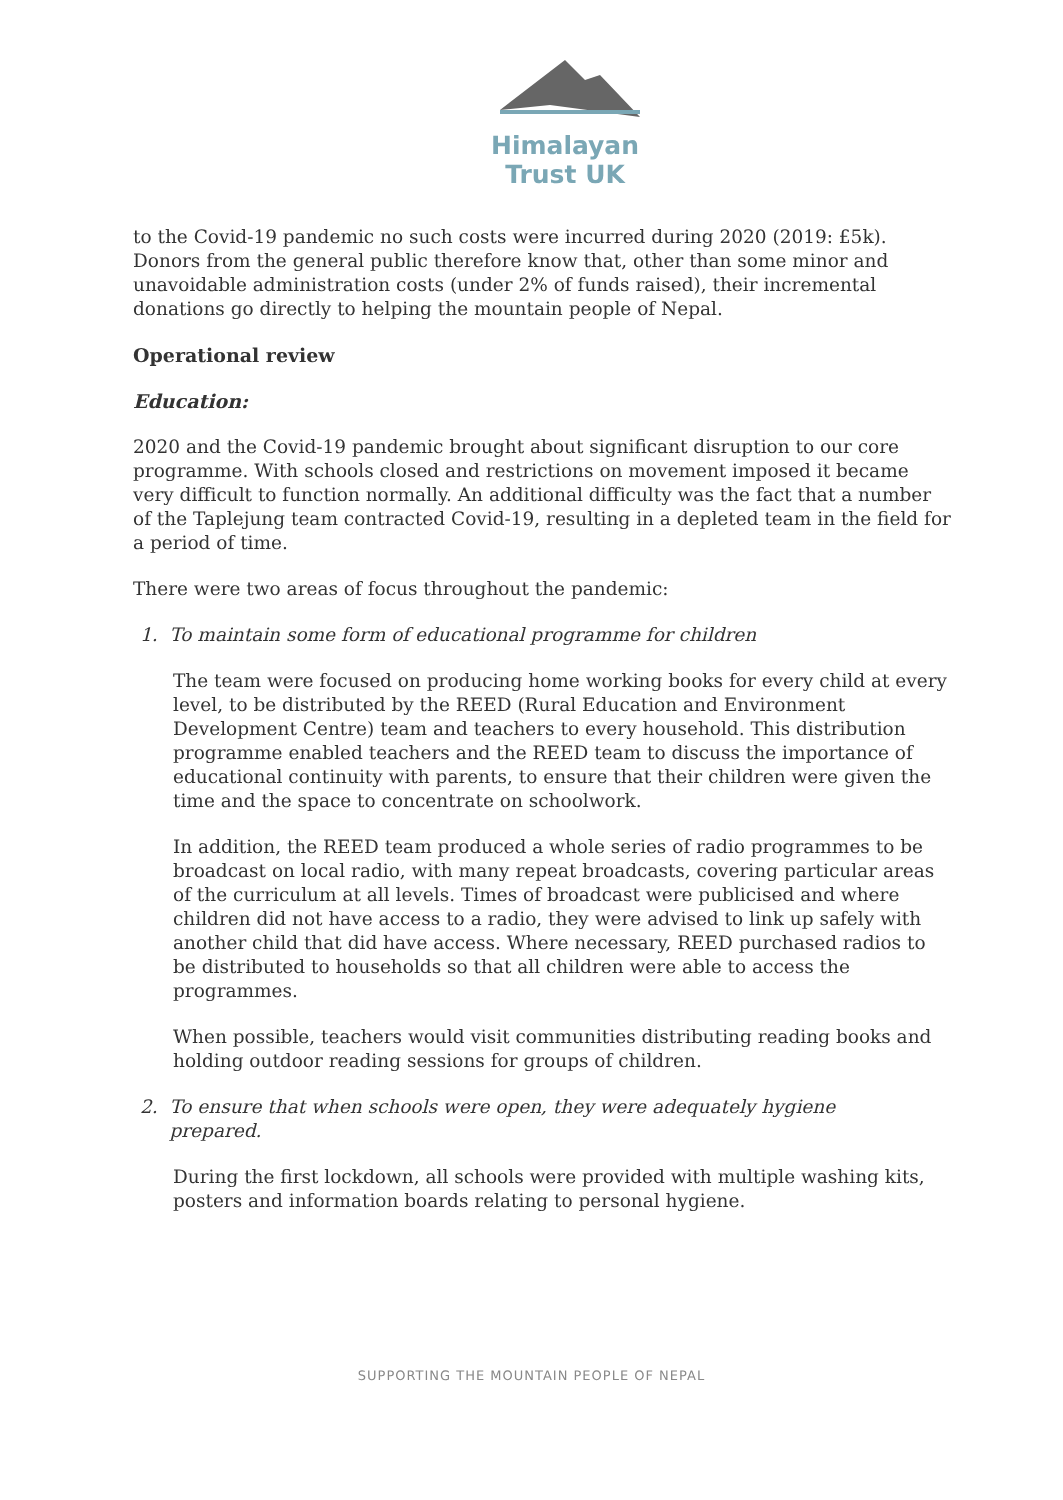Himalayan
Trust UK
to the Covid-19 pandemic no such costs were incurred during 2020 (2019: £5k). Donors from the general public therefore know that, other than some minor and unavoidable administration costs (under 2% of funds raised), their incremental donations go directly to helping the mountain people of Nepal.
Operational review
Education:
2020 and the Covid-19 pandemic brought about significant disruption to our core programme. With schools closed and restrictions on movement imposed it became very difficult to function normally. An additional difficulty was the fact that a number of the Taplejung team contracted Covid-19, resulting in a depleted team in the field for a period of time.
There were two areas of focus throughout the pandemic:
1. To maintain some form of educational programme for children
The team were focused on producing home working books for every child at every level, to be distributed by the REED (Rural Education and Environment Development Centre) team and teachers to every household. This distribution programme enabled teachers and the REED team to discuss the importance of educational continuity with parents, to ensure that their children were given the time and the space to concentrate on schoolwork.
In addition, the REED team produced a whole series of radio programmes to be broadcast on local radio, with many repeat broadcasts, covering particular areas of the curriculum at all levels. Times of broadcast were publicised and where children did not have access to a radio, they were advised to link up safely with another child that did have access. Where necessary, REED purchased radios to be distributed to households so that all children were able to access the programmes.
When possible, teachers would visit communities distributing reading books and holding outdoor reading sessions for groups of children.
2. To ensure that when schools were open, they were adequately hygiene
prepared.
During the first lockdown, all schools were provided with multiple washing kits, posters and information boards relating to personal hygiene.
SUPPORTING THE MOUNTAIN PEOPLE OF NEPAL